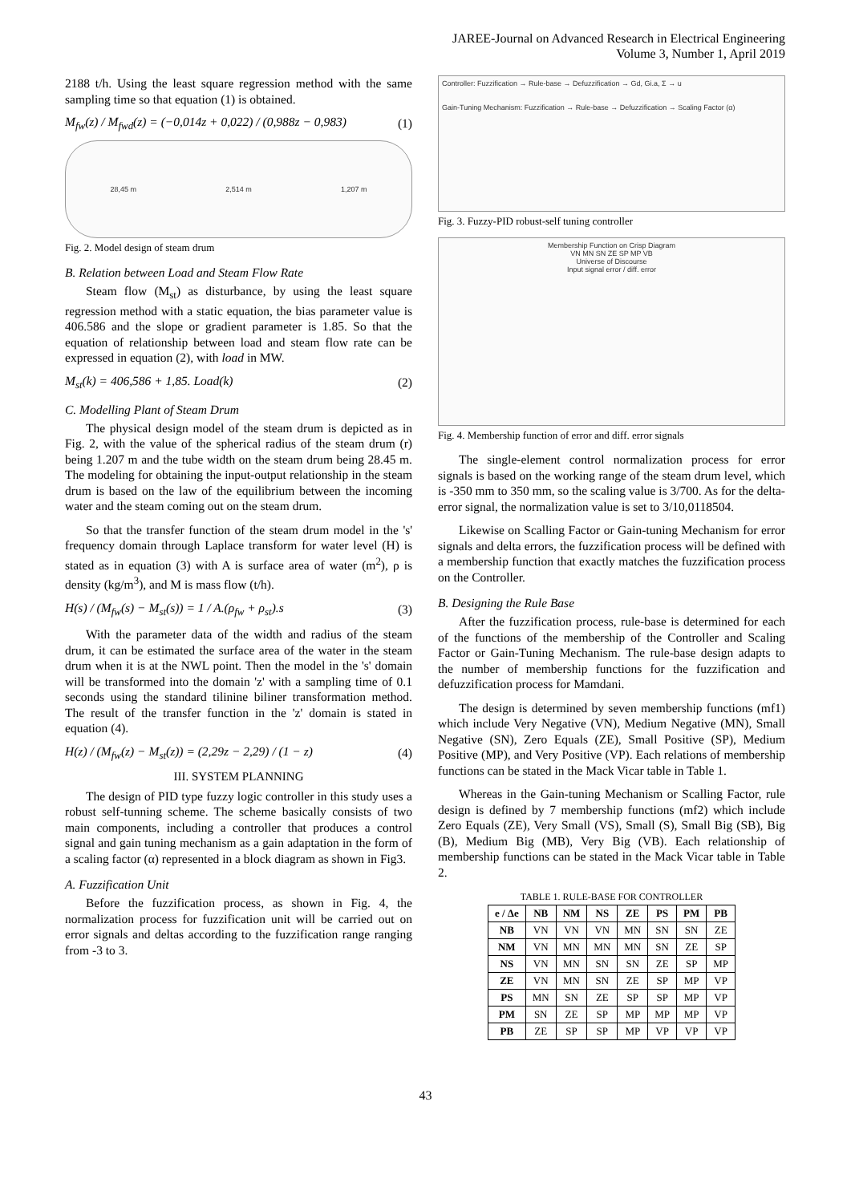JAREE-Journal on Advanced Research in Electrical Engineering
Volume 3, Number 1, April 2019
2188 t/h. Using the least square regression method with the same sampling time so that equation (1) is obtained.
M<sub>fw</sub>(z) / M<sub>fwd</sub>(z) = (−0,014z + 0,022) / (0,988z − 0,983) (1)
28,45 m 2,514 m 1,207 m
Fig. 2. Model design of steam drum
B. Relation between Load and Steam Flow Rate
Steam flow (M<sub>st</sub>) as disturbance, by using the least square regression method with a static equation, the bias parameter value is 406.586 and the slope or gradient parameter is 1.85. So that the equation of relationship between load and steam flow rate can be expressed in equation (2), with load in MW.
M<sub>st</sub>(k) = 406,586 + 1,85. Load(k) (2)
C. Modelling Plant of Steam Drum
The physical design model of the steam drum is depicted as in Fig. 2, with the value of the spherical radius of the steam drum (r) being 1.207 m and the tube width on the steam drum being 28.45 m. The modeling for obtaining the input-output relationship in the steam drum is based on the law of the equilibrium between the incoming water and the steam coming out on the steam drum.
So that the transfer function of the steam drum model in the 's' frequency domain through Laplace transform for water level (H) is stated as in equation (3) with A is surface area of water (m<sup>2</sup>), ρ is density (kg/m<sup>3</sup>), and M is mass flow (t/h).
H(s) / (M<sub>fw</sub>(s) − M<sub>st</sub>(s)) = 1 / A.(ρ<sub>fw</sub> + ρ<sub>st</sub>).s (3)
With the parameter data of the width and radius of the steam drum, it can be estimated the surface area of the water in the steam drum when it is at the NWL point. Then the model in the 's' domain will be transformed into the domain 'z' with a sampling time of 0.1 seconds using the standard tilinine biliner transformation method. The result of the transfer function in the 'z' domain is stated in equation (4).
H(z) / (M<sub>fw</sub>(z) − M<sub>st</sub>(z)) = (2,29z − 2,29) / (1 − z) (4)
III. SYSTEM PLANNING
The design of PID type fuzzy logic controller in this study uses a robust self-tunning scheme. The scheme basically consists of two main components, including a controller that produces a control signal and gain tuning mechanism as a gain adaptation in the form of a scaling factor (α) represented in a block diagram as shown in Fig3.
A. Fuzzification Unit
Before the fuzzification process, as shown in Fig. 4, the normalization process for fuzzification unit will be carried out on error signals and deltas according to the fuzzification range ranging from -3 to 3.
Controller: Fuzzification → Rule-base → Defuzzification → Gd, Gi.a, Σ → u
Gain-Tuning Mechanism: Fuzzification → Rule-base → Defuzzification → Scaling Factor (α)
Fig. 3. Fuzzy-PID robust-self tuning controller
Membership Function on Crisp Diagram
VN MN SN ZE SP MP VB
Universe of Discourse
Input signal error / diff. error
Fig. 4. Membership function of error and diff. error signals
The single-element control normalization process for error signals is based on the working range of the steam drum level, which is -350 mm to 350 mm, so the scaling value is 3/700. As for the delta-error signal, the normalization value is set to 3/10,0118504.
Likewise on Scalling Factor or Gain-tuning Mechanism for error signals and delta errors, the fuzzification process will be defined with a membership function that exactly matches the fuzzification process on the Controller.
B. Designing the Rule Base
After the fuzzification process, rule-base is determined for each of the functions of the membership of the Controller and Scaling Factor or Gain-Tuning Mechanism. The rule-base design adapts to the number of membership functions for the fuzzification and defuzzification process for Mamdani.
The design is determined by seven membership functions (mf1) which include Very Negative (VN), Medium Negative (MN), Small Negative (SN), Zero Equals (ZE), Small Positive (SP), Medium Positive (MP), and Very Positive (VP). Each relations of membership functions can be stated in the Mack Vicar table in Table 1.
Whereas in the Gain-tuning Mechanism or Scalling Factor, rule design is defined by 7 membership functions (mf2) which include Zero Equals (ZE), Very Small (VS), Small (S), Small Big (SB), Big (B), Medium Big (MB), Very Big (VB). Each relationship of membership functions can be stated in the Mack Vicar table in Table 2.
TABLE 1. RULE-BASE FOR CONTROLLER
| e / Δe | NB | NM | NS | ZE | PS | PM | PB |
| --- | --- | --- | --- | --- | --- | --- | --- |
| NB | VN | VN | VN | MN | SN | SN | ZE |
| NM | VN | MN | MN | MN | SN | ZE | SP |
| NS | VN | MN | SN | SN | ZE | SP | MP |
| ZE | VN | MN | SN | ZE | SP | MP | VP |
| PS | MN | SN | ZE | SP | SP | MP | VP |
| PM | SN | ZE | SP | MP | MP | MP | VP |
| PB | ZE | SP | SP | MP | VP | VP | VP |
43